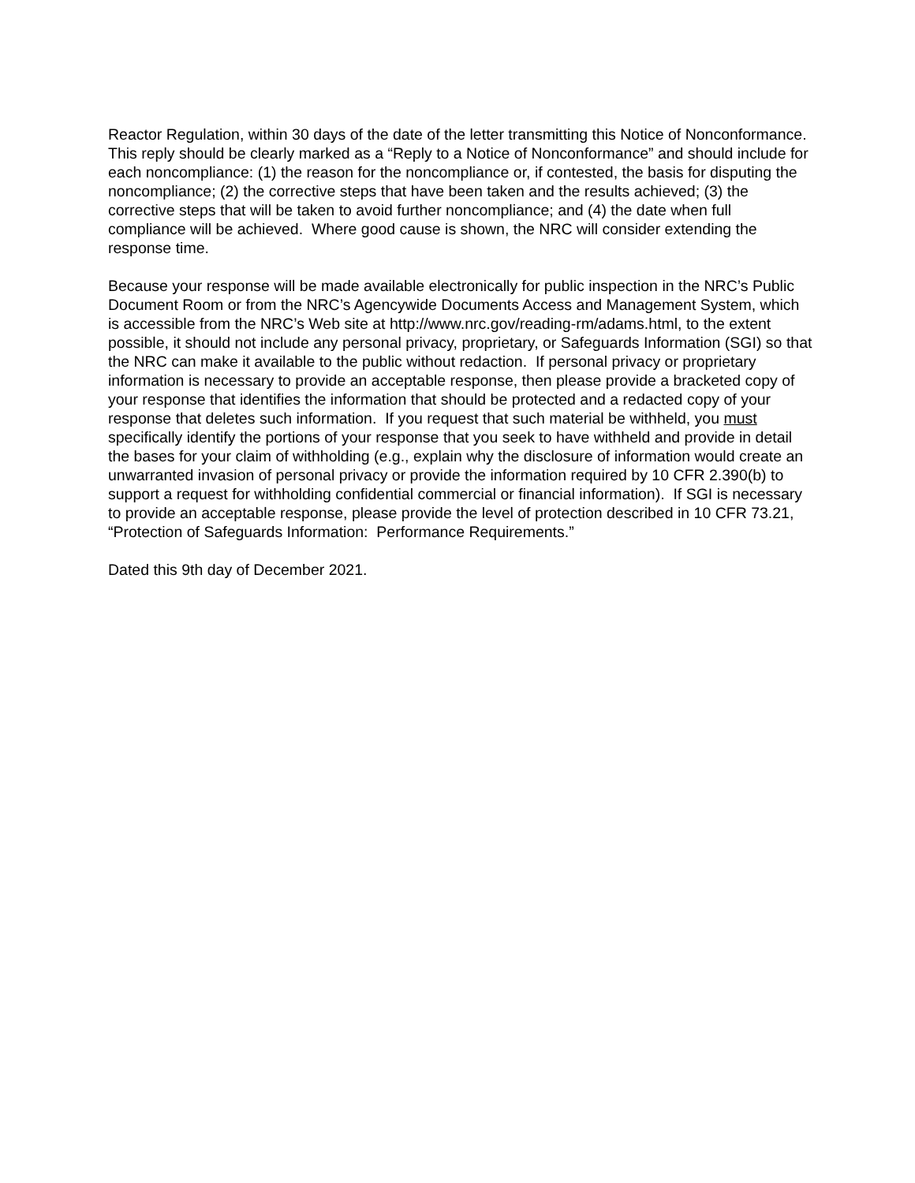Reactor Regulation, within 30 days of the date of the letter transmitting this Notice of Nonconformance. This reply should be clearly marked as a “Reply to a Notice of Nonconformance” and should include for each noncompliance: (1) the reason for the noncompliance or, if contested, the basis for disputing the noncompliance; (2) the corrective steps that have been taken and the results achieved; (3) the corrective steps that will be taken to avoid further noncompliance; and (4) the date when full compliance will be achieved. Where good cause is shown, the NRC will consider extending the response time.
Because your response will be made available electronically for public inspection in the NRC’s Public Document Room or from the NRC’s Agencywide Documents Access and Management System, which is accessible from the NRC’s Web site at http://www.nrc.gov/reading-rm/adams.html, to the extent possible, it should not include any personal privacy, proprietary, or Safeguards Information (SGI) so that the NRC can make it available to the public without redaction. If personal privacy or proprietary information is necessary to provide an acceptable response, then please provide a bracketed copy of your response that identifies the information that should be protected and a redacted copy of your response that deletes such information. If you request that such material be withheld, you must specifically identify the portions of your response that you seek to have withheld and provide in detail the bases for your claim of withholding (e.g., explain why the disclosure of information would create an unwarranted invasion of personal privacy or provide the information required by 10 CFR 2.390(b) to support a request for withholding confidential commercial or financial information). If SGI is necessary to provide an acceptable response, please provide the level of protection described in 10 CFR 73.21, “Protection of Safeguards Information: Performance Requirements.”
Dated this 9th day of December 2021.